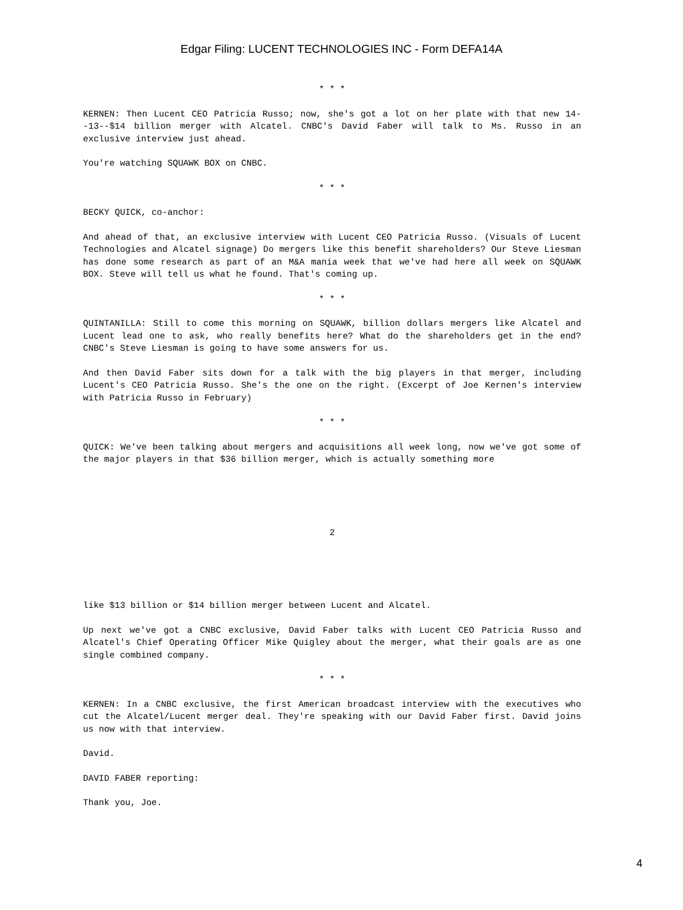Edgar Filing: LUCENT TECHNOLOGIES INC - Form DEFA14A
* * *
KERNEN: Then Lucent CEO Patricia Russo; now, she's got a lot on her plate with that new 14--13--$14 billion merger with Alcatel. CNBC's David Faber will talk to Ms. Russo in an exclusive interview just ahead.
You're watching SQUAWK BOX on CNBC.
* * *
BECKY QUICK, co-anchor:
And ahead of that, an exclusive interview with Lucent CEO Patricia Russo. (Visuals of Lucent Technologies and Alcatel signage) Do mergers like this benefit shareholders? Our Steve Liesman has done some research as part of an M&A mania week that we've had here all week on SQUAWK BOX. Steve will tell us what he found. That's coming up.
* * *
QUINTANILLA: Still to come this morning on SQUAWK, billion dollars mergers like Alcatel and Lucent lead one to ask, who really benefits here? What do the shareholders get in the end? CNBC's Steve Liesman is going to have some answers for us.
And then David Faber sits down for a talk with the big players in that merger, including Lucent's CEO Patricia Russo. She's the one on the right. (Excerpt of Joe Kernen's interview with Patricia Russo in February)
* * *
QUICK: We've been talking about mergers and acquisitions all week long, now we've got some of the major players in that $36 billion merger, which is actually something more
2
like $13 billion or $14 billion merger between Lucent and Alcatel.
Up next we've got a CNBC exclusive, David Faber talks with Lucent CEO Patricia Russo and Alcatel's Chief Operating Officer Mike Quigley about the merger, what their goals are as one single combined company.
* * *
KERNEN: In a CNBC exclusive, the first American broadcast interview with the executives who cut the Alcatel/Lucent merger deal. They're speaking with our David Faber first. David joins us now with that interview.
David.
DAVID FABER reporting:
Thank you, Joe.
4